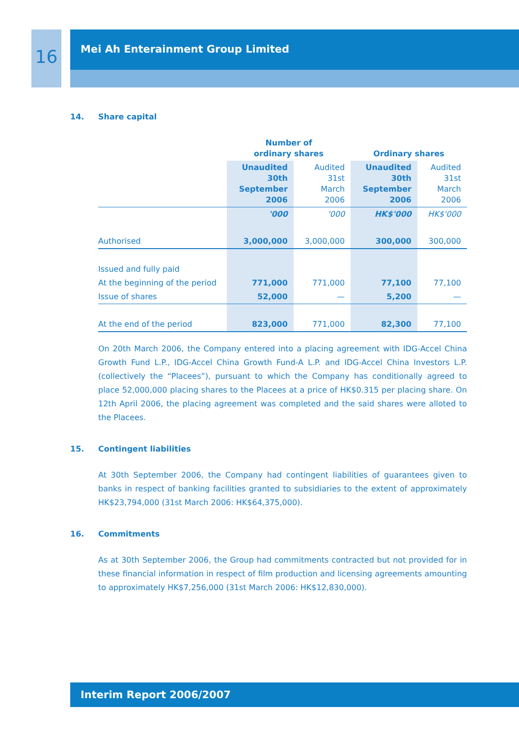16
Mei Ah Enterainment Group Limited
14. Share capital
| | Number of ordinary shares | | Ordinary shares | |
| | Unaudited 30th September 2006 | Audited 31st March 2006 | Unaudited 30th September 2006 | Audited 31st March 2006 |
| | '000 | '000 | HK$'000 | HK$'000 |
| Authorised | 3,000,000 | 3,000,000 | 300,000 | 300,000 |
| Issued and fully paid | | | | |
| At the beginning of the period | 771,000 | 771,000 | 77,100 | 77,100 |
| Issue of shares | 52,000 | — | 5,200 | — |
| At the end of the period | 823,000 | 771,000 | 82,300 | 77,100 |
On 20th March 2006, the Company entered into a placing agreement with IDG-Accel China Growth Fund L.P., IDG-Accel China Growth Fund-A L.P. and IDG-Accel China Investors L.P. (collectively the “Placees”), pursuant to which the Company has conditionally agreed to place 52,000,000 placing shares to the Placees at a price of HK$0.315 per placing share. On 12th April 2006, the placing agreement was completed and the said shares were alloted to the Placees.
15. Contingent liabilities
At 30th September 2006, the Company had contingent liabilities of guarantees given to banks in respect of banking facilities granted to subsidiaries to the extent of approximately HK$23,794,000 (31st March 2006: HK$64,375,000).
16. Commitments
As at 30th September 2006, the Group had commitments contracted but not provided for in these financial information in respect of film production and licensing agreements amounting to approximately HK$7,256,000 (31st March 2006: HK$12,830,000).
Interim Report 2006/2007